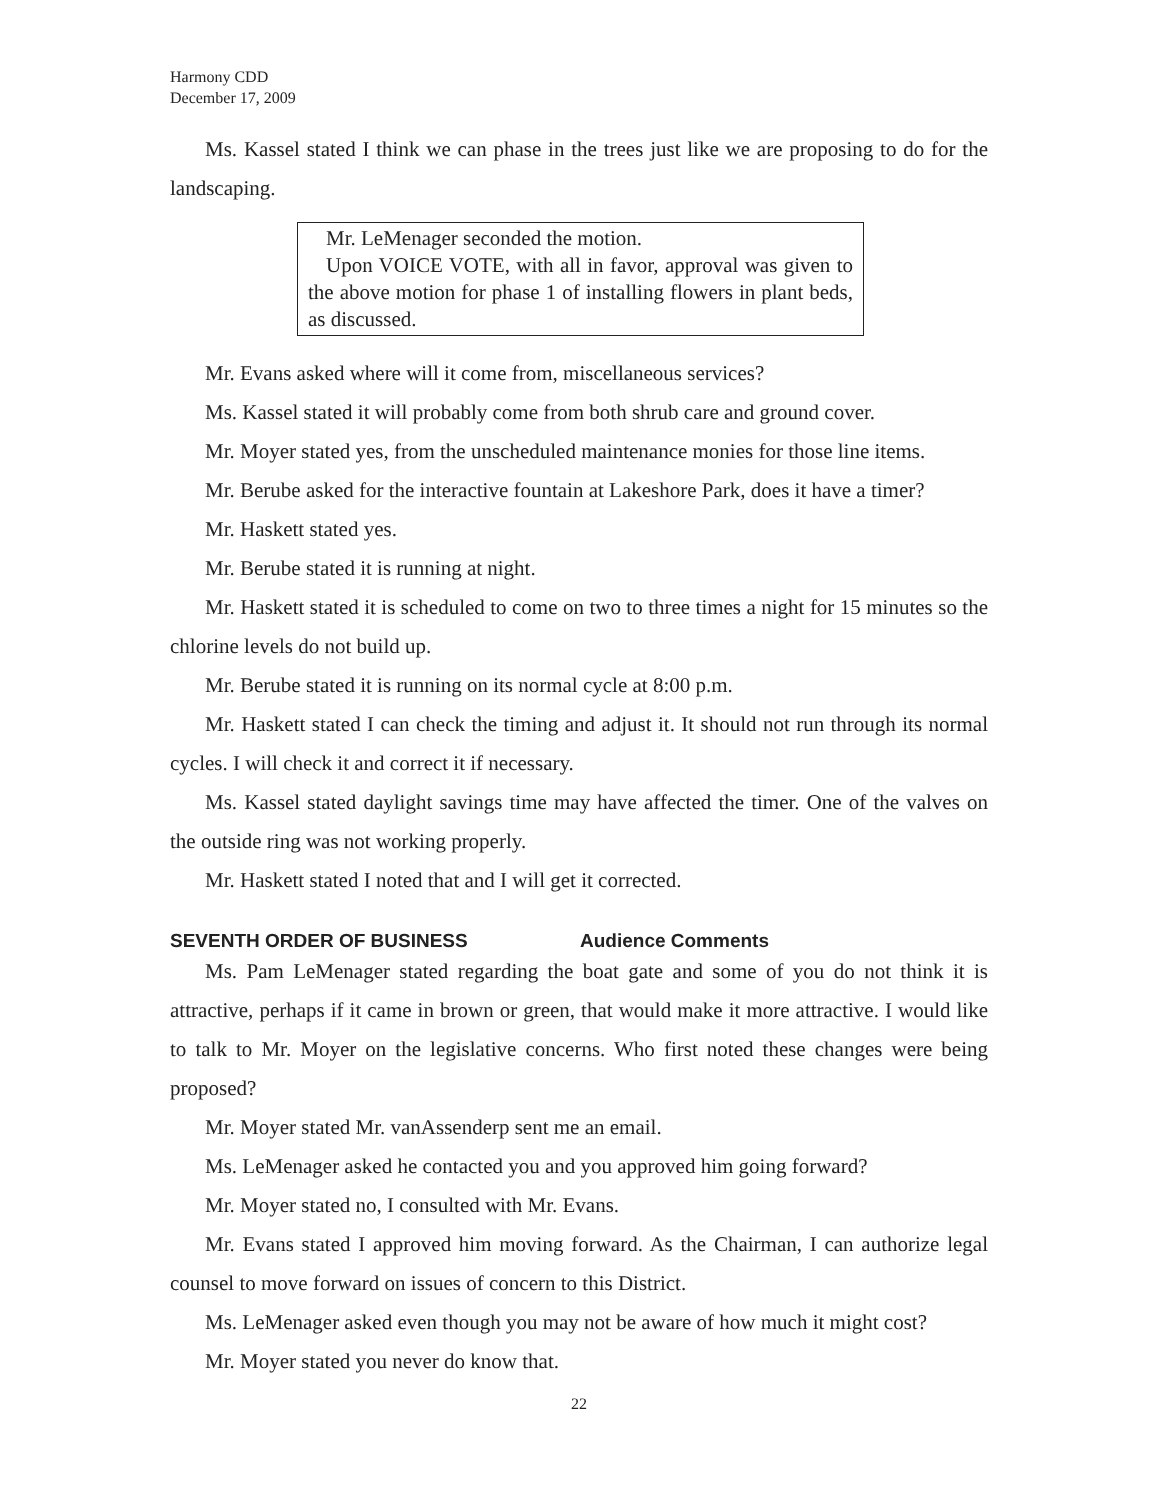Harmony CDD
December 17, 2009
Ms. Kassel stated I think we can phase in the trees just like we are proposing to do for the landscaping.
Mr. LeMenager seconded the motion.
Upon VOICE VOTE, with all in favor, approval was given to the above motion for phase 1 of installing flowers in plant beds, as discussed.
Mr. Evans asked where will it come from, miscellaneous services?
Ms. Kassel stated it will probably come from both shrub care and ground cover.
Mr. Moyer stated yes, from the unscheduled maintenance monies for those line items.
Mr. Berube asked for the interactive fountain at Lakeshore Park, does it have a timer?
Mr. Haskett stated yes.
Mr. Berube stated it is running at night.
Mr. Haskett stated it is scheduled to come on two to three times a night for 15 minutes so the chlorine levels do not build up.
Mr. Berube stated it is running on its normal cycle at 8:00 p.m.
Mr. Haskett stated I can check the timing and adjust it. It should not run through its normal cycles. I will check it and correct it if necessary.
Ms. Kassel stated daylight savings time may have affected the timer. One of the valves on the outside ring was not working properly.
Mr. Haskett stated I noted that and I will get it corrected.
SEVENTH ORDER OF BUSINESS Audience Comments
Ms. Pam LeMenager stated regarding the boat gate and some of you do not think it is attractive, perhaps if it came in brown or green, that would make it more attractive. I would like to talk to Mr. Moyer on the legislative concerns. Who first noted these changes were being proposed?
Mr. Moyer stated Mr. vanAssenderp sent me an email.
Ms. LeMenager asked he contacted you and you approved him going forward?
Mr. Moyer stated no, I consulted with Mr. Evans.
Mr. Evans stated I approved him moving forward. As the Chairman, I can authorize legal counsel to move forward on issues of concern to this District.
Ms. LeMenager asked even though you may not be aware of how much it might cost?
Mr. Moyer stated you never do know that.
22